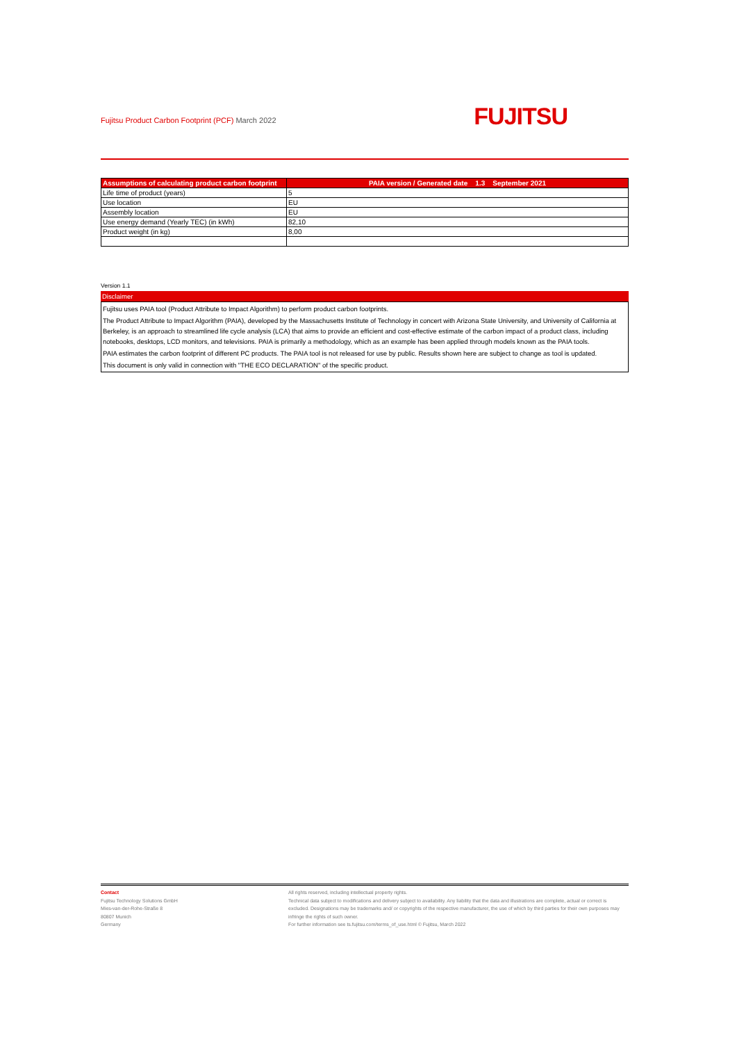Fujitsu Product Carbon Footprint (PCF) March 2022
FUJITSU
| Assumptions of calculating product carbon footprint | PAIA version / Generated date 1.3 September 2021 |
| --- | --- |
| Life time of product (years) | 5 |
| Use location | EU |
| Assembly location | EU |
| Use energy demand (Yearly TEC) (in kWh) | 82,10 |
| Product weight (in kg) | 8,00 |
Version 1.1
Disclaimer
Fujitsu uses PAIA tool (Product Attribute to Impact Algorithm) to perform product carbon footprints.
The Product Attribute to Impact Algorithm (PAIA), developed by the Massachusetts Institute of Technology in concert with Arizona State University, and University of California at Berkeley, is an approach to streamlined life cycle analysis (LCA) that aims to provide an efficient and cost-effective estimate of the carbon impact of a product class, including notebooks, desktops, LCD monitors, and televisions. PAIA is primarily a methodology, which as an example has been applied through models known as the PAIA tools.
PAIA estimates the carbon footprint of different PC products. The PAIA tool is not released for use by public. Results shown here are subject to change as tool is updated.
This document is only valid in connection with "THE ECO DECLARATION" of the specific product.
Contact
Fujitsu Technology Solutions GmbH
Mies-van-der-Rohe-Straße 8
80807 Munich
Germany
All rights reserved, including intellectual property rights.
Technical data subject to modifications and delivery subject to availability. Any liability that the data and illustrations are complete, actual or correct is excluded. Designations may be trademarks and/ or copyrights of the respective manufacturer, the use of which by third parties for their own purposes may infringe the rights of such owner.
For further information see ts.fujitsu.com/terms_of_use.html © Fujitsu, March 2022